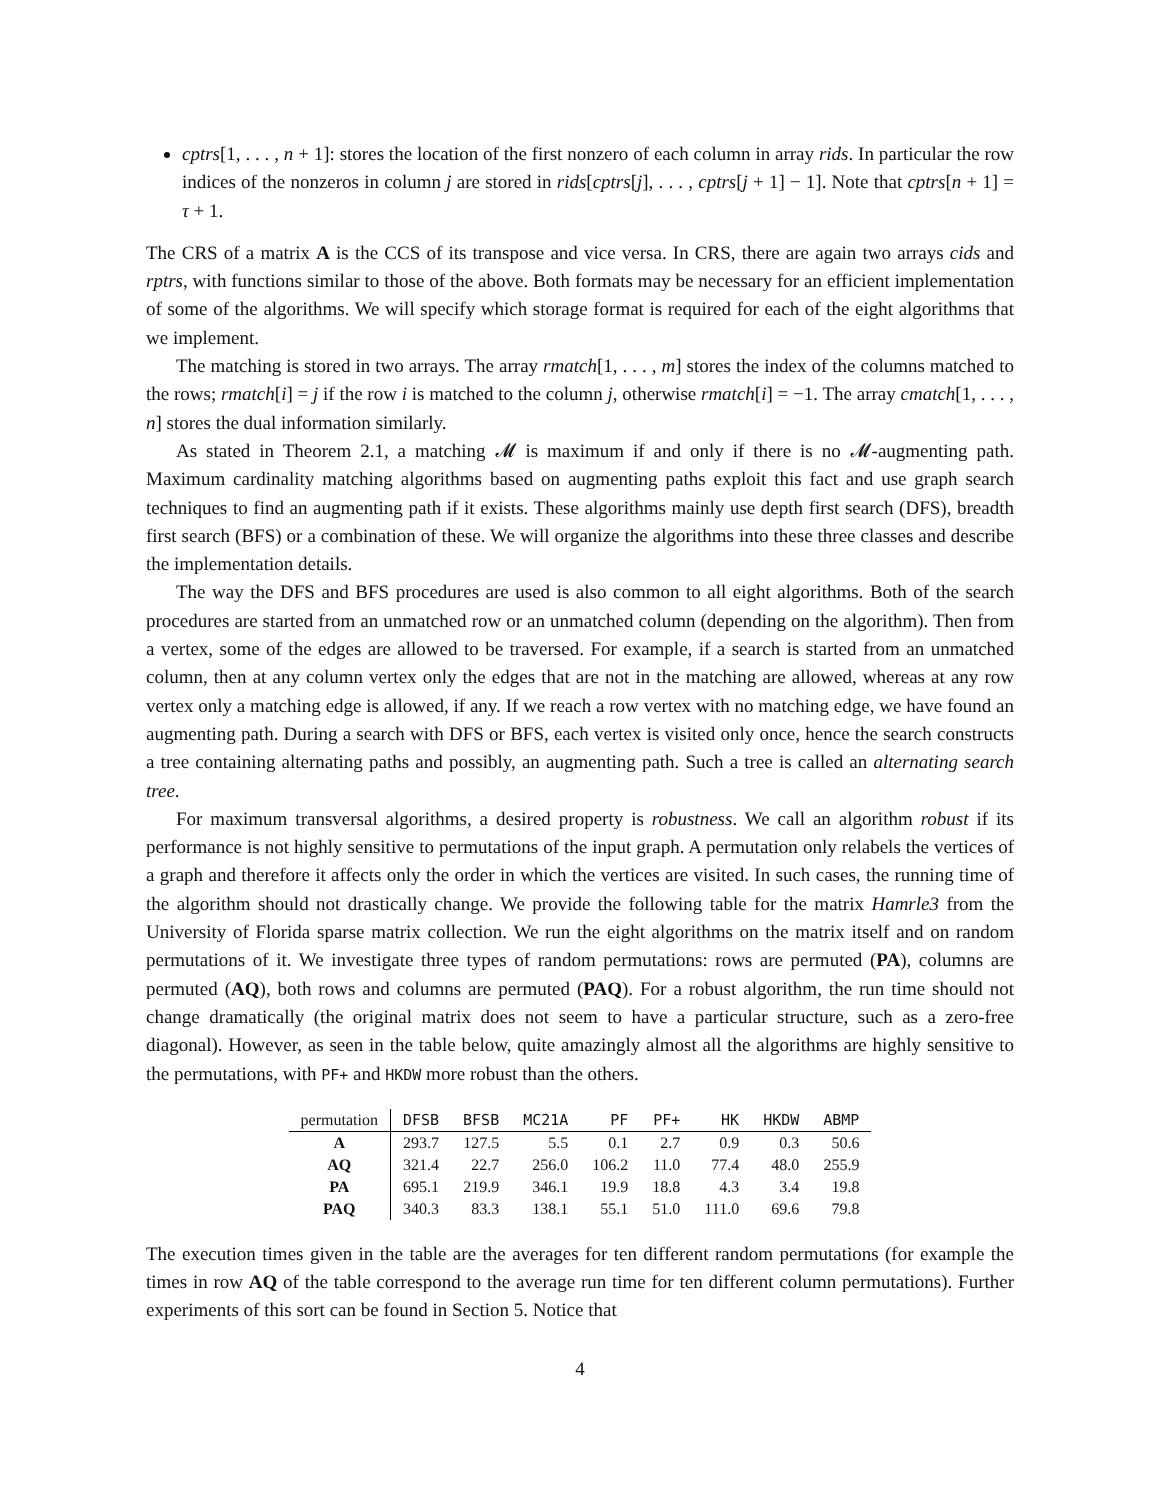cptrs[1, . . . , n + 1]: stores the location of the first nonzero of each column in array rids. In particular the row indices of the nonzeros in column j are stored in rids[cptrs[j], . . . , cptrs[j + 1] − 1]. Note that cptrs[n + 1] = τ + 1.
The CRS of a matrix A is the CCS of its transpose and vice versa. In CRS, there are again two arrays cids and rptrs, with functions similar to those of the above. Both formats may be necessary for an efficient implementation of some of the algorithms. We will specify which storage format is required for each of the eight algorithms that we implement.
The matching is stored in two arrays. The array rmatch[1, . . . , m] stores the index of the columns matched to the rows; rmatch[i] = j if the row i is matched to the column j, otherwise rmatch[i] = −1. The array cmatch[1, . . . , n] stores the dual information similarly.
As stated in Theorem 2.1, a matching 𝓜 is maximum if and only if there is no 𝓜-augmenting path. Maximum cardinality matching algorithms based on augmenting paths exploit this fact and use graph search techniques to find an augmenting path if it exists. These algorithms mainly use depth first search (DFS), breadth first search (BFS) or a combination of these. We will organize the algorithms into these three classes and describe the implementation details.
The way the DFS and BFS procedures are used is also common to all eight algorithms. Both of the search procedures are started from an unmatched row or an unmatched column (depending on the algorithm). Then from a vertex, some of the edges are allowed to be traversed. For example, if a search is started from an unmatched column, then at any column vertex only the edges that are not in the matching are allowed, whereas at any row vertex only a matching edge is allowed, if any. If we reach a row vertex with no matching edge, we have found an augmenting path. During a search with DFS or BFS, each vertex is visited only once, hence the search constructs a tree containing alternating paths and possibly, an augmenting path. Such a tree is called an alternating search tree.
For maximum transversal algorithms, a desired property is robustness. We call an algorithm robust if its performance is not highly sensitive to permutations of the input graph. A permutation only relabels the vertices of a graph and therefore it affects only the order in which the vertices are visited. In such cases, the running time of the algorithm should not drastically change. We provide the following table for the matrix Hamrle3 from the University of Florida sparse matrix collection. We run the eight algorithms on the matrix itself and on random permutations of it. We investigate three types of random permutations: rows are permuted (PA), columns are permuted (AQ), both rows and columns are permuted (PAQ). For a robust algorithm, the run time should not change dramatically (the original matrix does not seem to have a particular structure, such as a zero-free diagonal). However, as seen in the table below, quite amazingly almost all the algorithms are highly sensitive to the permutations, with PF+ and HKDW more robust than the others.
| permutation | DFSB | BFSB | MC21A | PF | PF+ | HK | HKDW | ABMP |
| --- | --- | --- | --- | --- | --- | --- | --- | --- |
| A | 293.7 | 127.5 | 5.5 | 0.1 | 2.7 | 0.9 | 0.3 | 50.6 |
| AQ | 321.4 | 22.7 | 256.0 | 106.2 | 11.0 | 77.4 | 48.0 | 255.9 |
| PA | 695.1 | 219.9 | 346.1 | 19.9 | 18.8 | 4.3 | 3.4 | 19.8 |
| PAQ | 340.3 | 83.3 | 138.1 | 55.1 | 51.0 | 111.0 | 69.6 | 79.8 |
The execution times given in the table are the averages for ten different random permutations (for example the times in row AQ of the table correspond to the average run time for ten different column permutations). Further experiments of this sort can be found in Section 5. Notice that
4